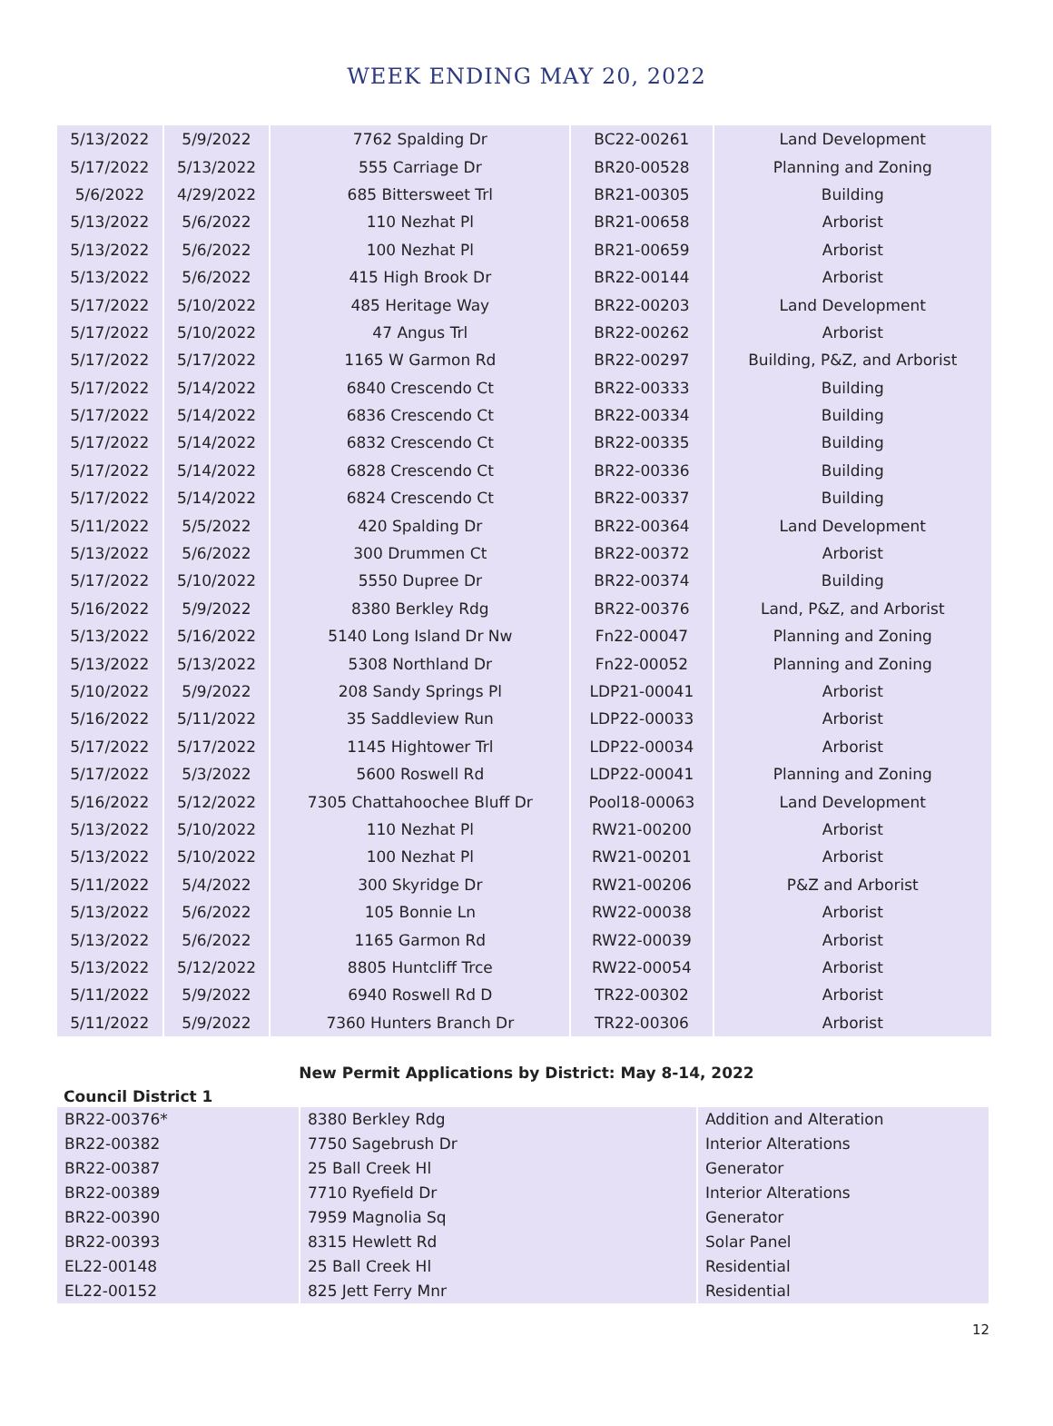WEEK ENDING MAY 20, 2022
| 5/13/2022 | 5/9/2022 | 7762 Spalding Dr | BC22-00261 | Land Development |
| 5/17/2022 | 5/13/2022 | 555 Carriage Dr | BR20-00528 | Planning and Zoning |
| 5/6/2022 | 4/29/2022 | 685 Bittersweet Trl | BR21-00305 | Building |
| 5/13/2022 | 5/6/2022 | 110 Nezhat Pl | BR21-00658 | Arborist |
| 5/13/2022 | 5/6/2022 | 100 Nezhat Pl | BR21-00659 | Arborist |
| 5/13/2022 | 5/6/2022 | 415 High Brook Dr | BR22-00144 | Arborist |
| 5/17/2022 | 5/10/2022 | 485 Heritage Way | BR22-00203 | Land Development |
| 5/17/2022 | 5/10/2022 | 47 Angus Trl | BR22-00262 | Arborist |
| 5/17/2022 | 5/17/2022 | 1165 W Garmon Rd | BR22-00297 | Building, P&Z, and Arborist |
| 5/17/2022 | 5/14/2022 | 6840 Crescendo Ct | BR22-00333 | Building |
| 5/17/2022 | 5/14/2022 | 6836 Crescendo Ct | BR22-00334 | Building |
| 5/17/2022 | 5/14/2022 | 6832 Crescendo Ct | BR22-00335 | Building |
| 5/17/2022 | 5/14/2022 | 6828 Crescendo Ct | BR22-00336 | Building |
| 5/17/2022 | 5/14/2022 | 6824 Crescendo Ct | BR22-00337 | Building |
| 5/11/2022 | 5/5/2022 | 420 Spalding Dr | BR22-00364 | Land Development |
| 5/13/2022 | 5/6/2022 | 300 Drummen Ct | BR22-00372 | Arborist |
| 5/17/2022 | 5/10/2022 | 5550 Dupree Dr | BR22-00374 | Building |
| 5/16/2022 | 5/9/2022 | 8380 Berkley Rdg | BR22-00376 | Land, P&Z, and Arborist |
| 5/13/2022 | 5/16/2022 | 5140 Long Island Dr Nw | Fn22-00047 | Planning and Zoning |
| 5/13/2022 | 5/13/2022 | 5308 Northland Dr | Fn22-00052 | Planning and Zoning |
| 5/10/2022 | 5/9/2022 | 208 Sandy Springs Pl | LDP21-00041 | Arborist |
| 5/16/2022 | 5/11/2022 | 35 Saddleview Run | LDP22-00033 | Arborist |
| 5/17/2022 | 5/17/2022 | 1145 Hightower Trl | LDP22-00034 | Arborist |
| 5/17/2022 | 5/3/2022 | 5600 Roswell Rd | LDP22-00041 | Planning and Zoning |
| 5/16/2022 | 5/12/2022 | 7305 Chattahoochee Bluff Dr | Pool18-00063 | Land Development |
| 5/13/2022 | 5/10/2022 | 110 Nezhat Pl | RW21-00200 | Arborist |
| 5/13/2022 | 5/10/2022 | 100 Nezhat Pl | RW21-00201 | Arborist |
| 5/11/2022 | 5/4/2022 | 300 Skyridge Dr | RW21-00206 | P&Z and Arborist |
| 5/13/2022 | 5/6/2022 | 105 Bonnie Ln | RW22-00038 | Arborist |
| 5/13/2022 | 5/6/2022 | 1165 Garmon Rd | RW22-00039 | Arborist |
| 5/13/2022 | 5/12/2022 | 8805 Huntcliff Trce | RW22-00054 | Arborist |
| 5/11/2022 | 5/9/2022 | 6940 Roswell Rd D | TR22-00302 | Arborist |
| 5/11/2022 | 5/9/2022 | 7360 Hunters Branch Dr | TR22-00306 | Arborist |
New Permit Applications by District: May 8-14, 2022
Council District 1
| BR22-00376* | 8380 Berkley Rdg | Addition and Alteration |
| BR22-00382 | 7750 Sagebrush Dr | Interior Alterations |
| BR22-00387 | 25 Ball Creek Hl | Generator |
| BR22-00389 | 7710 Ryefield Dr | Interior Alterations |
| BR22-00390 | 7959 Magnolia Sq | Generator |
| BR22-00393 | 8315 Hewlett Rd | Solar Panel |
| EL22-00148 | 25 Ball Creek Hl | Residential |
| EL22-00152 | 825 Jett Ferry Mnr | Residential |
12